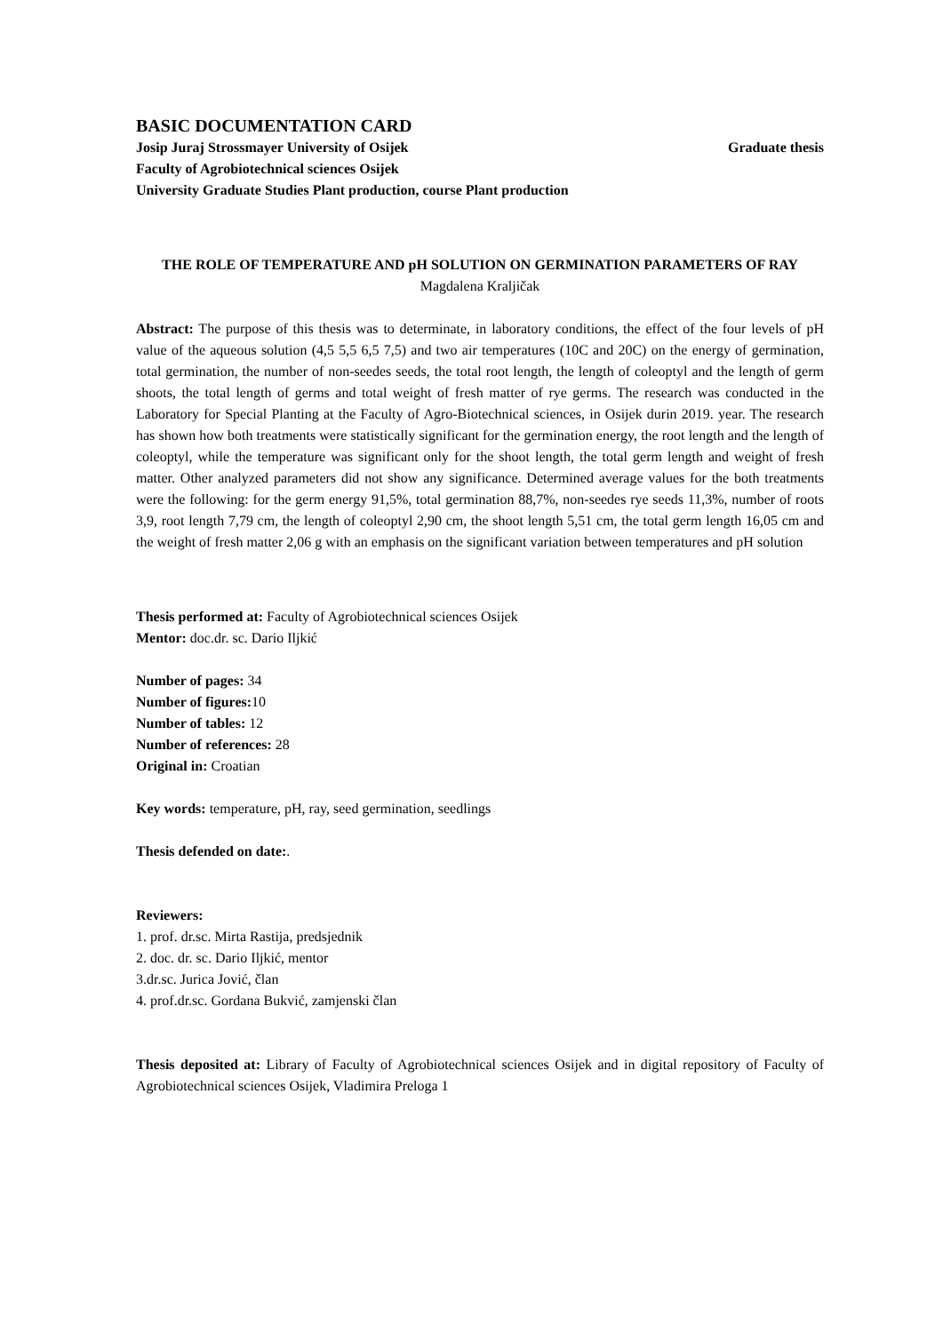BASIC DOCUMENTATION CARD
Josip Juraj Strossmayer University of Osijek Graduate thesis
Faculty of Agrobiotechnical sciences Osijek
University Graduate Studies Plant production, course Plant production
THE ROLE OF TEMPERATURE AND pH SOLUTION ON GERMINATION PARAMETERS OF RAY
Magdalena Kraljičak
Abstract: The purpose of this thesis was to determinate, in laboratory conditions, the effect of the four levels of pH value of the aqueous solution (4,5 5,5 6,5 7,5) and two air temperatures (10C and 20C) on the energy of germination, total germination, the number of non-seedes seeds, the total root length, the length of coleoptyl and the length of germ shoots, the total length of germs and total weight of fresh matter of rye germs. The research was conducted in the Laboratory for Special Planting at the Faculty of Agro-Biotechnical sciences, in Osijek durin 2019. year. The research has shown how both treatments were statistically significant for the germination energy, the root length and the length of coleoptyl, while the temperature was significant only for the shoot length, the total germ length and weight of fresh matter. Other analyzed parameters did not show any significance. Determined average values for the both treatments were the following: for the germ energy 91,5%, total germination 88,7%, non-seedes rye seeds 11,3%, number of roots 3,9, root length 7,79 cm, the length of coleoptyl 2,90 cm, the shoot length 5,51 cm, the total germ length 16,05 cm and the weight of fresh matter 2,06 g with an emphasis on the significant variation between temperatures and pH solution
Thesis performed at: Faculty of Agrobiotechnical sciences Osijek
Mentor: doc.dr. sc. Dario Iljkić
Number of pages: 34
Number of figures: 10
Number of tables: 12
Number of references: 28
Original in: Croatian
Key words: temperature, pH, ray, seed germination, seedlings
Thesis defended on date:.
Reviewers:
1. prof. dr.sc. Mirta Rastija, predsjednik
2. doc. dr. sc. Dario Iljkić, mentor
3.dr.sc. Jurica Jović, član
4. prof.dr.sc. Gordana Bukvić, zamjenski član
Thesis deposited at: Library of Faculty of Agrobiotechnical sciences Osijek and in digital repository of Faculty of Agrobiotechnical sciences Osijek, Vladimira Preloga 1